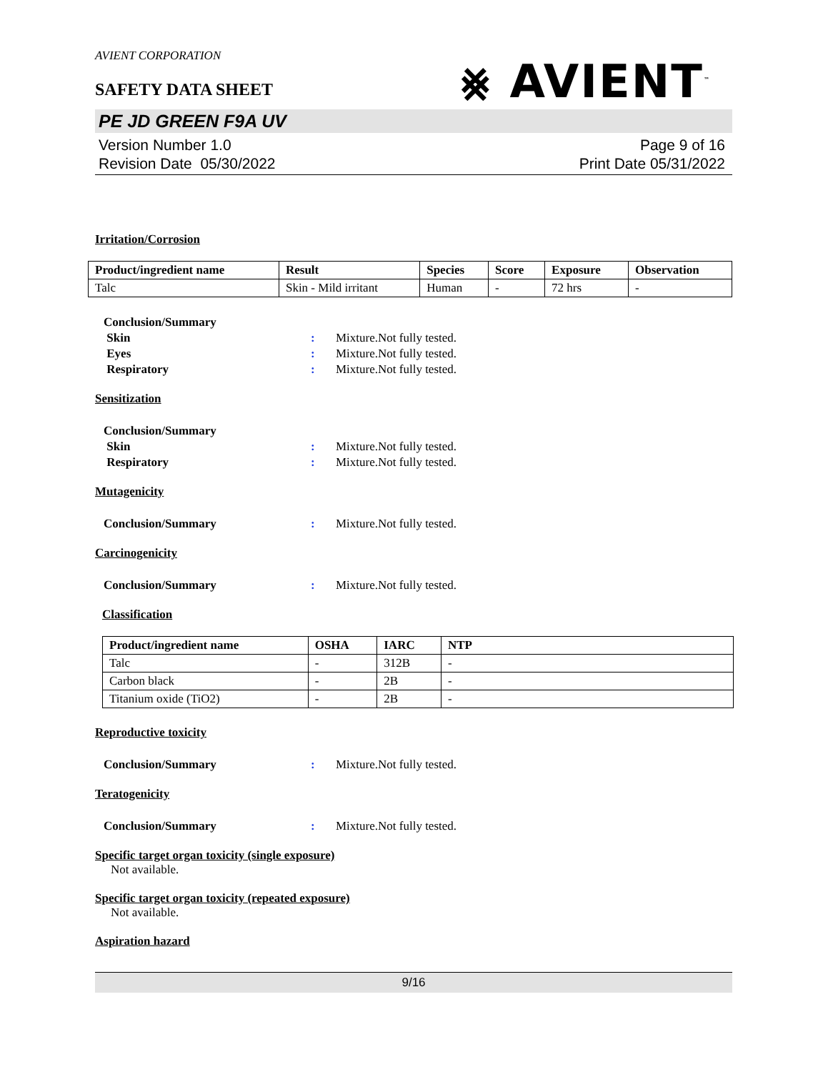AVIENT CORPORATION
SAFETY DATA SHEET
⨳ AVIENT<sup>™</sup>
PE JD GREEN F9A UV
Version Number 1.0
Revision Date 05/30/2022
Page 9 of 16
Print Date 05/31/2022
Irritation/Corrosion
| Product/ingredient name | Result | Species | Score | Exposure | Observation |
| --- | --- | --- | --- | --- | --- |
| Talc | Skin - Mild irritant | Human | - | 72 hrs | - |
Conclusion/Summary
Skin : Mixture.Not fully tested.
Eyes : Mixture.Not fully tested.
Respiratory : Mixture.Not fully tested.
Sensitization
Conclusion/Summary
Skin : Mixture.Not fully tested.
Respiratory : Mixture.Not fully tested.
Mutagenicity
Conclusion/Summary : Mixture.Not fully tested.
Carcinogenicity
Conclusion/Summary : Mixture.Not fully tested.
Classification
| Product/ingredient name | OSHA | IARC | NTP |
| --- | --- | --- | --- |
| Talc | - | 312B | - |
| Carbon black | - | 2B | - |
| Titanium oxide (TiO2) | - | 2B | - |
Reproductive toxicity
Conclusion/Summary : Mixture.Not fully tested.
Teratogenicity
Conclusion/Summary : Mixture.Not fully tested.
Specific target organ toxicity (single exposure)
Not available.
Specific target organ toxicity (repeated exposure)
Not available.
Aspiration hazard
9/16